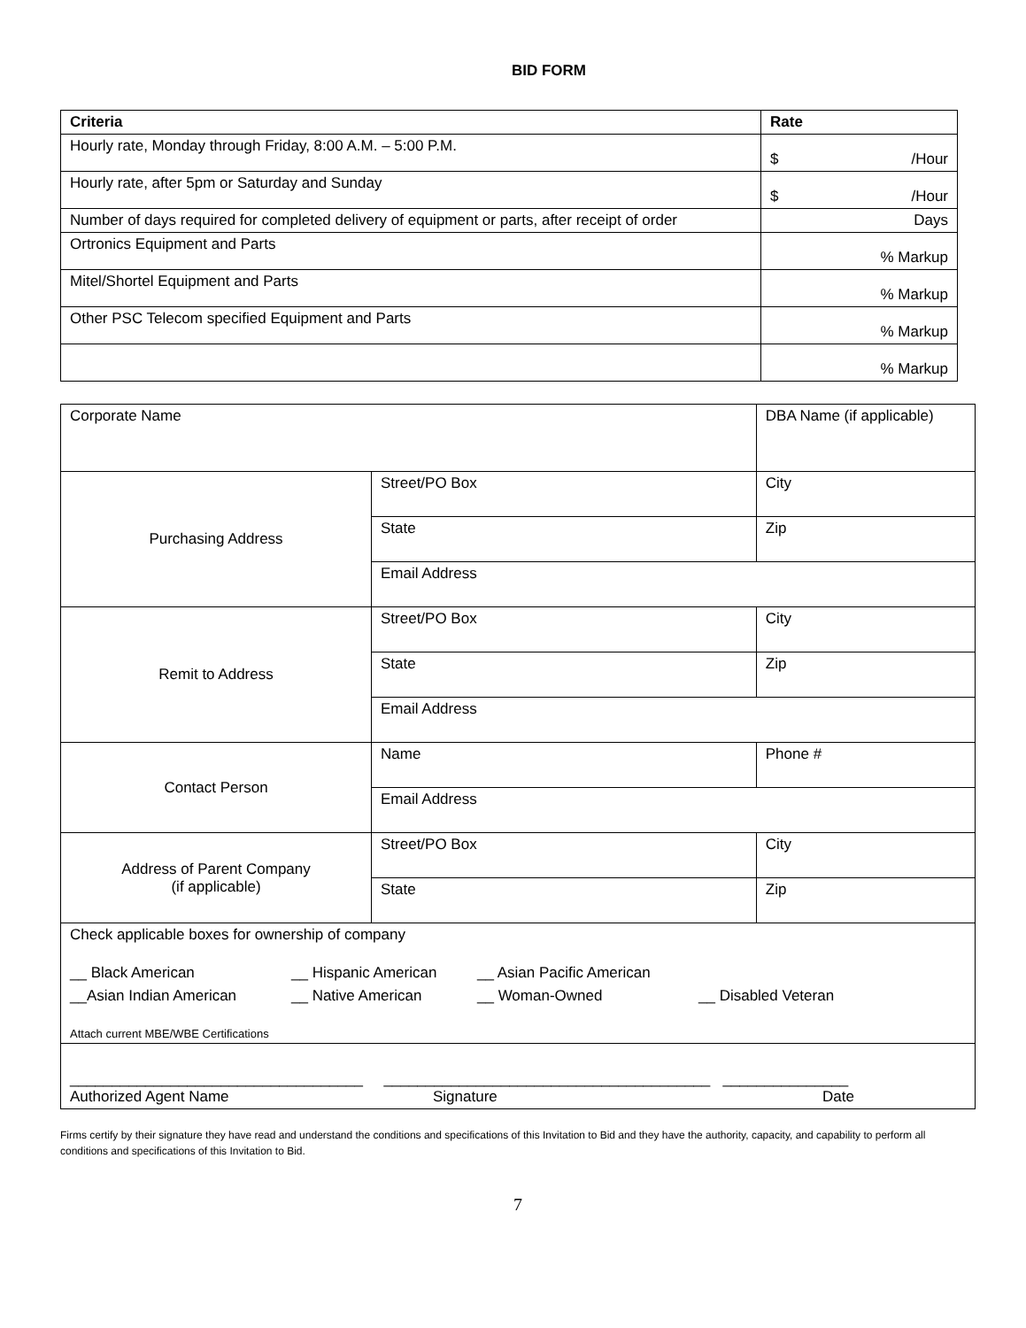BID FORM
| Criteria | Rate |
| --- | --- |
| Hourly rate, Monday through Friday, 8:00 A.M. – 5:00 P.M. | $ /Hour |
| Hourly rate, after 5pm or Saturday and Sunday | $ /Hour |
| Number of days required for completed delivery of equipment or parts, after receipt of order | Days |
| Ortronics Equipment and Parts | % Markup |
| Mitel/Shortel Equipment and Parts | % Markup |
| Other PSC Telecom specified Equipment and Parts | % Markup |
| | % Markup |
| Corporate Name | | DBA Name (if applicable) | |
| Purchasing Address | Street/PO Box | | City |
| | State | | Zip |
| | Email Address | | |
| Remit to Address | Street/PO Box | | City |
| | State | | Zip |
| | Email Address | | |
| Contact Person | Name | | Phone # |
| | Email Address | | |
| Address of Parent Company (if applicable) | Street/PO Box | | City |
| | State | | Zip |
| Check applicable boxes for ownership of company __ Black American __ Hispanic American __ Asian Pacific American __Asian Indian American __ Native American __ Woman-Owned __ Disabled Veteran Attach current MBE/WBE Certifications | | | |
| ___________________________________ _______________________________________ _______________ Authorized Agent Name Signature Date | | | |
Firms certify by their signature they have read and understand the conditions and specifications of this Invitation to Bid and they have the authority, capacity, and capability to perform all conditions and specifications of this Invitation to Bid.
7